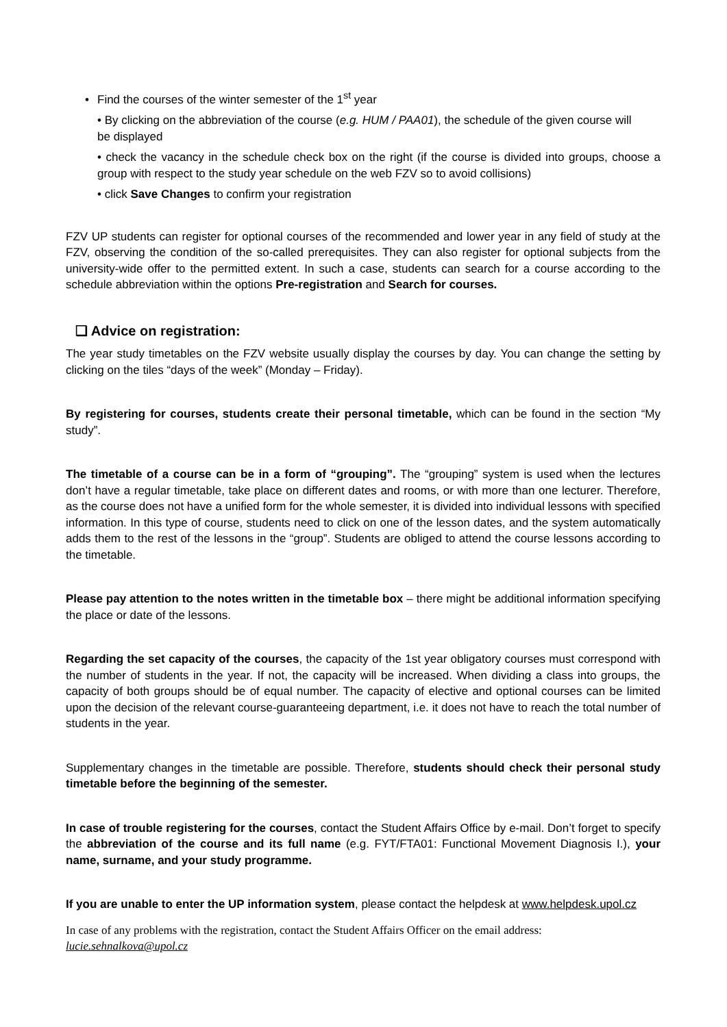• Find the courses of the winter semester of the 1<sup>st</sup> year
• By clicking on the abbreviation of the course (e.g. HUM / PAA01), the schedule of the given course will
be displayed
• check the vacancy in the schedule check box on the right (if the course is divided into groups, choose a group with respect to the study year schedule on the web FZV so to avoid collisions)
• click Save Changes to confirm your registration
FZV UP students can register for optional courses of the recommended and lower year in any field of study at the FZV, observing the condition of the so-called prerequisites. They can also register for optional subjects from the university-wide offer to the permitted extent. In such a case, students can search for a course according to the schedule abbreviation within the options Pre-registration and Search for courses.
❑ Advice on registration:
The year study timetables on the FZV website usually display the courses by day. You can change the setting by clicking on the tiles “days of the week” (Monday – Friday).
By registering for courses, students create their personal timetable, which can be found in the section “My study”.
The timetable of a course can be in a form of “grouping”. The “grouping” system is used when the lectures don’t have a regular timetable, take place on different dates and rooms, or with more than one lecturer. Therefore, as the course does not have a unified form for the whole semester, it is divided into individual lessons with specified information. In this type of course, students need to click on one of the lesson dates, and the system automatically adds them to the rest of the lessons in the “group”. Students are obliged to attend the course lessons according to the timetable.
Please pay attention to the notes written in the timetable box – there might be additional information specifying the place or date of the lessons.
Regarding the set capacity of the courses, the capacity of the 1st year obligatory courses must correspond with the number of students in the year. If not, the capacity will be increased. When dividing a class into groups, the capacity of both groups should be of equal number. The capacity of elective and optional courses can be limited upon the decision of the relevant course-guaranteeing department, i.e. it does not have to reach the total number of students in the year.
Supplementary changes in the timetable are possible. Therefore, students should check their personal study timetable before the beginning of the semester.
In case of trouble registering for the courses, contact the Student Affairs Office by e-mail. Don’t forget to specify the abbreviation of the course and its full name (e.g. FYT/FTA01: Functional Movement Diagnosis I.), your name, surname, and your study programme.
If you are unable to enter the UP information system, please contact the helpdesk at www.helpdesk.upol.cz
In case of any problems with the registration, contact the Student Affairs Officer on the email address:
lucie.sehnalkova@upol.cz